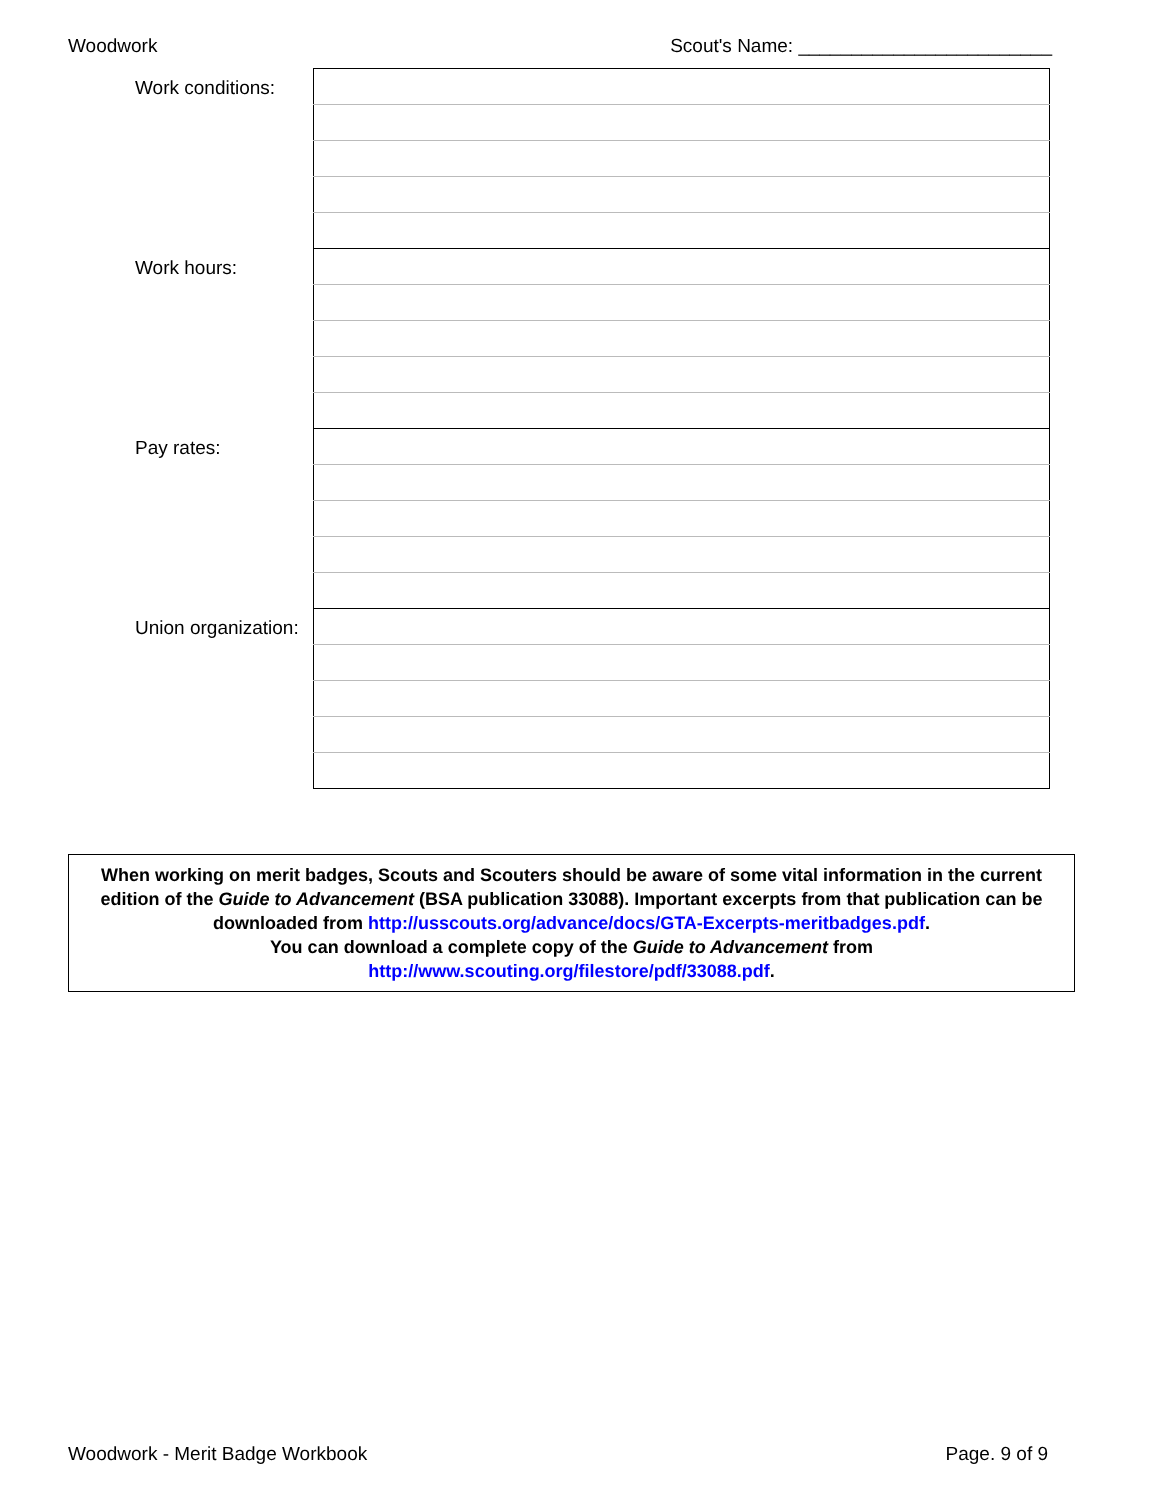Woodwork Scout's Name: ________________________
| Work conditions: | |
| Work hours: | |
| Pay rates: | |
| Union organization: | |
When working on merit badges, Scouts and Scouters should be aware of some vital information in the current edition of the Guide to Advancement (BSA publication 33088). Important excerpts from that publication can be downloaded from http://usscouts.org/advance/docs/GTA-Excerpts-meritbadges.pdf.
You can download a complete copy of the Guide to Advancement from http://www.scouting.org/filestore/pdf/33088.pdf.
Woodwork - Merit Badge Workbook Page. 9 of 9